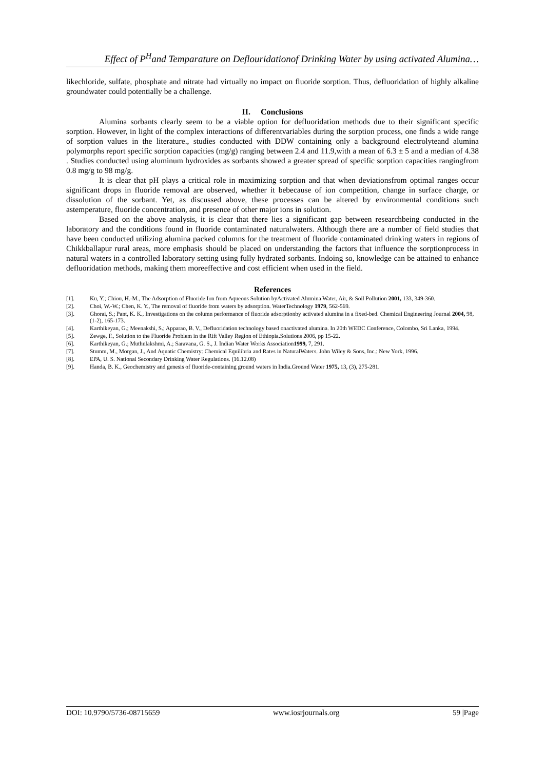Effect of P<sup>H</sup>and Temparature on Deflouridationof Drinking Water by using activated Alumina…
likechloride, sulfate, phosphate and nitrate had virtually no impact on fluoride sorption. Thus, defluoridation of highly alkaline groundwater could potentially be a challenge.
II. Conclusions
Alumina sorbants clearly seem to be a viable option for defluoridation methods due to their significant specific sorption. However, in light of the complex interactions of differentvariables during the sorption process, one finds a wide range of sorption values in the literature., studies conducted with DDW containing only a background electrolyteand alumina polymorphs report specific sorption capacities (mg/g) ranging between 2.4 and 11.9,with a mean of 6.3 ± 5 and a median of 4.38 . Studies conducted using aluminum hydroxides as sorbants showed a greater spread of specific sorption capacities rangingfrom 0.8 mg/g to 98 mg/g.
It is clear that pH plays a critical role in maximizing sorption and that when deviationsfrom optimal ranges occur significant drops in fluoride removal are observed, whether it bebecause of ion competition, change in surface charge, or dissolution of the sorbant. Yet, as discussed above, these processes can be altered by environmental conditions such astemperature, fluoride concentration, and presence of other major ions in solution.
Based on the above analysis, it is clear that there lies a significant gap between researchbeing conducted in the laboratory and the conditions found in fluoride contaminated naturalwaters. Although there are a number of field studies that have been conducted utilizing alumina packed columns for the treatment of fluoride contaminated drinking waters in regions of Chikkballapur rural areas, more emphasis should be placed on understanding the factors that influence the sorptionprocess in natural waters in a controlled laboratory setting using fully hydrated sorbants. Indoing so, knowledge can be attained to enhance defluoridation methods, making them moreeffective and cost efficient when used in the field.
References
[1]. Ku, Y.; Chiou, H.-M., The Adsorption of Fluoride Ion from Aqueous Solution byActivated Alumina Water, Air, & Soil Pollution 2001, 133, 349-360.
[2]. Choi, W.-W.; Chen, K. Y., The removal of fluoride from waters by adsorption. WaterTechnology 1979, 562-569.
[3]. Ghorai, S.; Pant, K. K., Investigations on the column performance of fluoride adsorptionby activated alumina in a fixed-bed. Chemical Engineering Journal 2004, 98, (1-2), 165-173.
[4]. Karthikeyan, G.; Meenakshi, S.; Apparao, B. V., Defluoridation technology based onactivated alumina. In 20th WEDC Conference, Colombo, Sri Lanka, 1994.
[5]. Zewge, F., Solution to the Fluoride Problem in the Rift Valley Region of Ethiopia.Solutions 2006, pp 15-22.
[6]. Karthikeyan, G.; Muthulakshmi, A.; Saravana, G. S., J. Indian Water Works Association1999, 7, 291.
[7]. Stumm, M., Morgan, J., And Aquatic Chemistry: Chemical Equilibria and Rates in NaturalWaters. John Wiley & Sons, Inc.: New York, 1996.
[8]. EPA, U. S. National Secondary Drinking Water Regulations. (16.12.08)
[9]. Handa, B. K., Geochemistry and genesis of fluoride-containing ground waters in India.Ground Water 1975, 13, (3), 275-281.
DOI: 10.9790/5736-08715659 www.iosrjournals.org 59 |Page